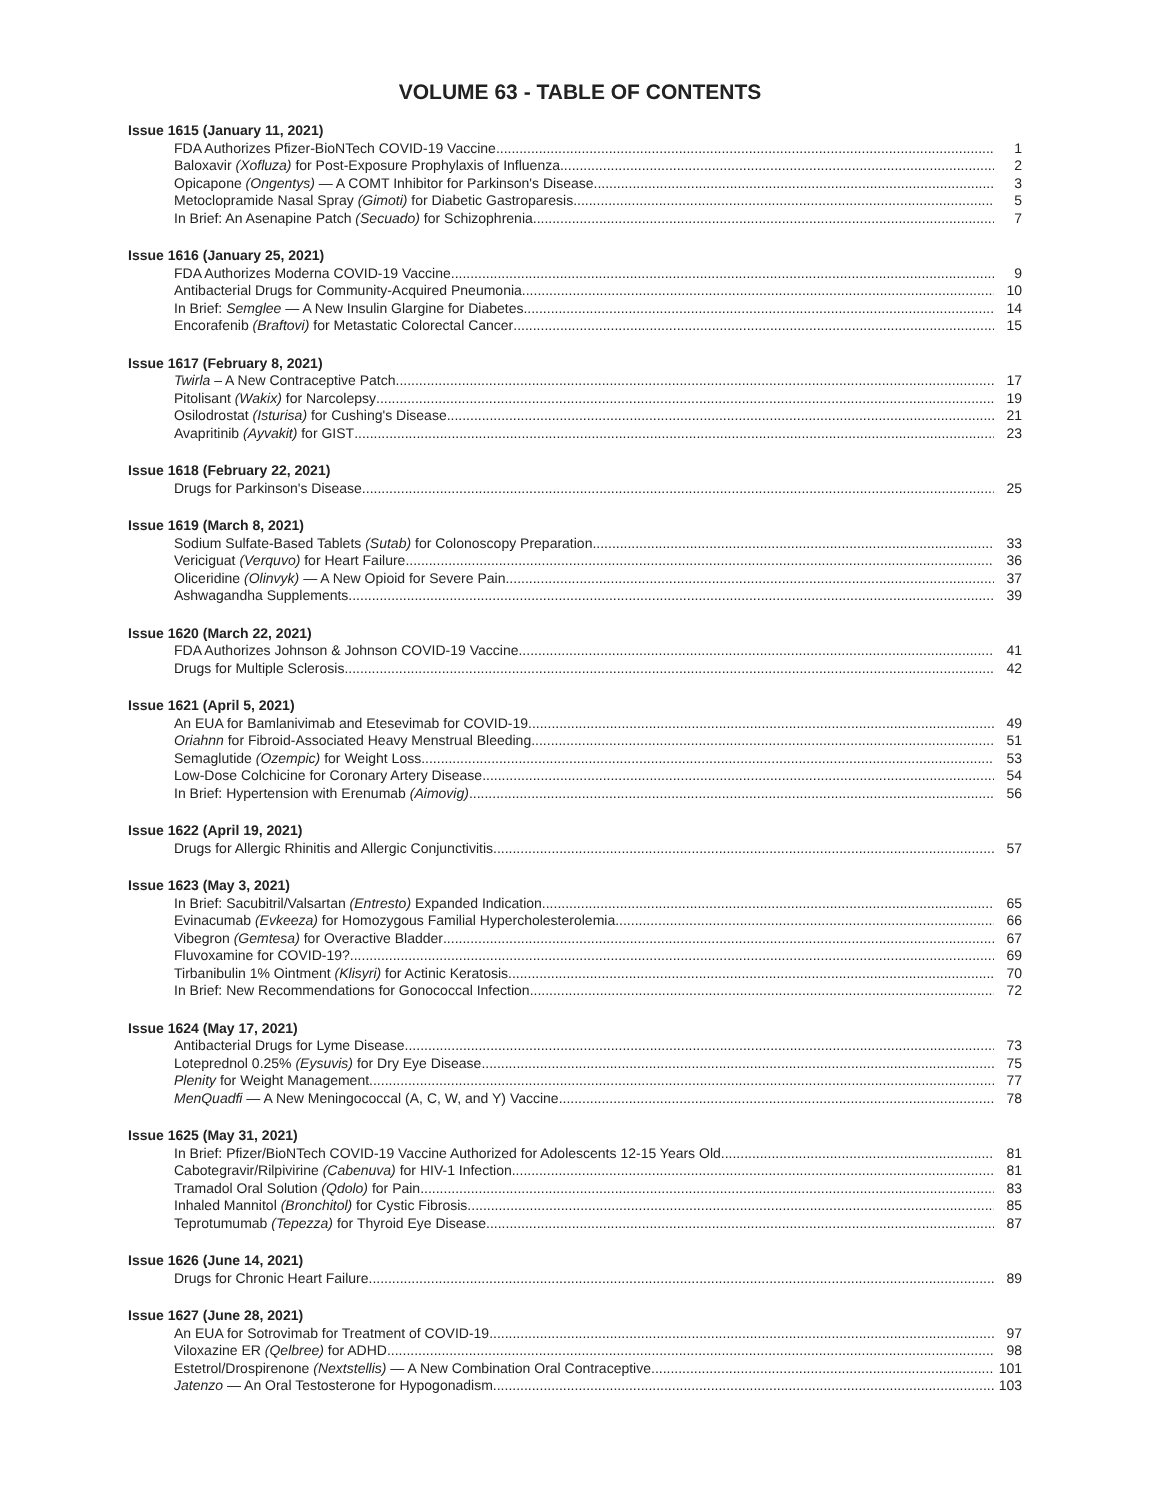VOLUME 63 - TABLE OF CONTENTS
Issue 1615 (January 11, 2021)
FDA Authorizes Pfizer-BioNTech COVID-19 Vaccine 1
Baloxavir (Xofluza) for Post-Exposure Prophylaxis of Influenza 2
Opicapone (Ongentys) — A COMT Inhibitor for Parkinson's Disease 3
Metoclopramide Nasal Spray (Gimoti) for Diabetic Gastroparesis 5
In Brief: An Asenapine Patch (Secuado) for Schizophrenia 7
Issue 1616 (January 25, 2021)
FDA Authorizes Moderna COVID-19 Vaccine 9
Antibacterial Drugs for Community-Acquired Pneumonia 10
In Brief: Semglee — A New Insulin Glargine for Diabetes 14
Encorafenib (Braftovi) for Metastatic Colorectal Cancer 15
Issue 1617 (February 8, 2021)
Twirla – A New Contraceptive Patch 17
Pitolisant (Wakix) for Narcolepsy 19
Osilodrostat (Isturisa) for Cushing's Disease 21
Avapritinib (Ayvakit) for GIST 23
Issue 1618 (February 22, 2021)
Drugs for Parkinson's Disease 25
Issue 1619 (March 8, 2021)
Sodium Sulfate-Based Tablets (Sutab) for Colonoscopy Preparation 33
Vericiguat (Verquvo) for Heart Failure 36
Oliceridine (Olinvyk) — A New Opioid for Severe Pain 37
Ashwagandha Supplements 39
Issue 1620 (March 22, 2021)
FDA Authorizes Johnson & Johnson COVID-19 Vaccine 41
Drugs for Multiple Sclerosis 42
Issue 1621 (April 5, 2021)
An EUA for Bamlanivimab and Etesevimab for COVID-19 49
Oriahnn for Fibroid-Associated Heavy Menstrual Bleeding 51
Semaglutide (Ozempic) for Weight Loss 53
Low-Dose Colchicine for Coronary Artery Disease 54
In Brief: Hypertension with Erenumab (Aimovig) 56
Issue 1622 (April 19, 2021)
Drugs for Allergic Rhinitis and Allergic Conjunctivitis 57
Issue 1623 (May 3, 2021)
In Brief: Sacubitril/Valsartan (Entresto) Expanded Indication 65
Evinacumab (Evkeeza) for Homozygous Familial Hypercholesterolemia 66
Vibegron (Gemtesa) for Overactive Bladder 67
Fluvoxamine for COVID-19? 69
Tirbanibulin 1% Ointment (Klisyri) for Actinic Keratosis 70
In Brief: New Recommendations for Gonococcal Infection 72
Issue 1624 (May 17, 2021)
Antibacterial Drugs for Lyme Disease 73
Loteprednol 0.25% (Eysuvis) for Dry Eye Disease 75
Plenity for Weight Management 77
MenQuadfi — A New Meningococcal (A, C, W, and Y) Vaccine 78
Issue 1625 (May 31, 2021)
In Brief: Pfizer/BioNTech COVID-19 Vaccine Authorized for Adolescents 12-15 Years Old 81
Cabotegravir/Rilpivirine (Cabenuva) for HIV-1 Infection 81
Tramadol Oral Solution (Qdolo) for Pain 83
Inhaled Mannitol (Bronchitol) for Cystic Fibrosis 85
Teprotumumab (Tepezza) for Thyroid Eye Disease 87
Issue 1626 (June 14, 2021)
Drugs for Chronic Heart Failure 89
Issue 1627 (June 28, 2021)
An EUA for Sotrovimab for Treatment of COVID-19 97
Viloxazine ER (Qelbree) for ADHD 98
Estetrol/Drospirenone (Nextstellis) — A New Combination Oral Contraceptive 101
Jatenzo — An Oral Testosterone for Hypogonadism 103